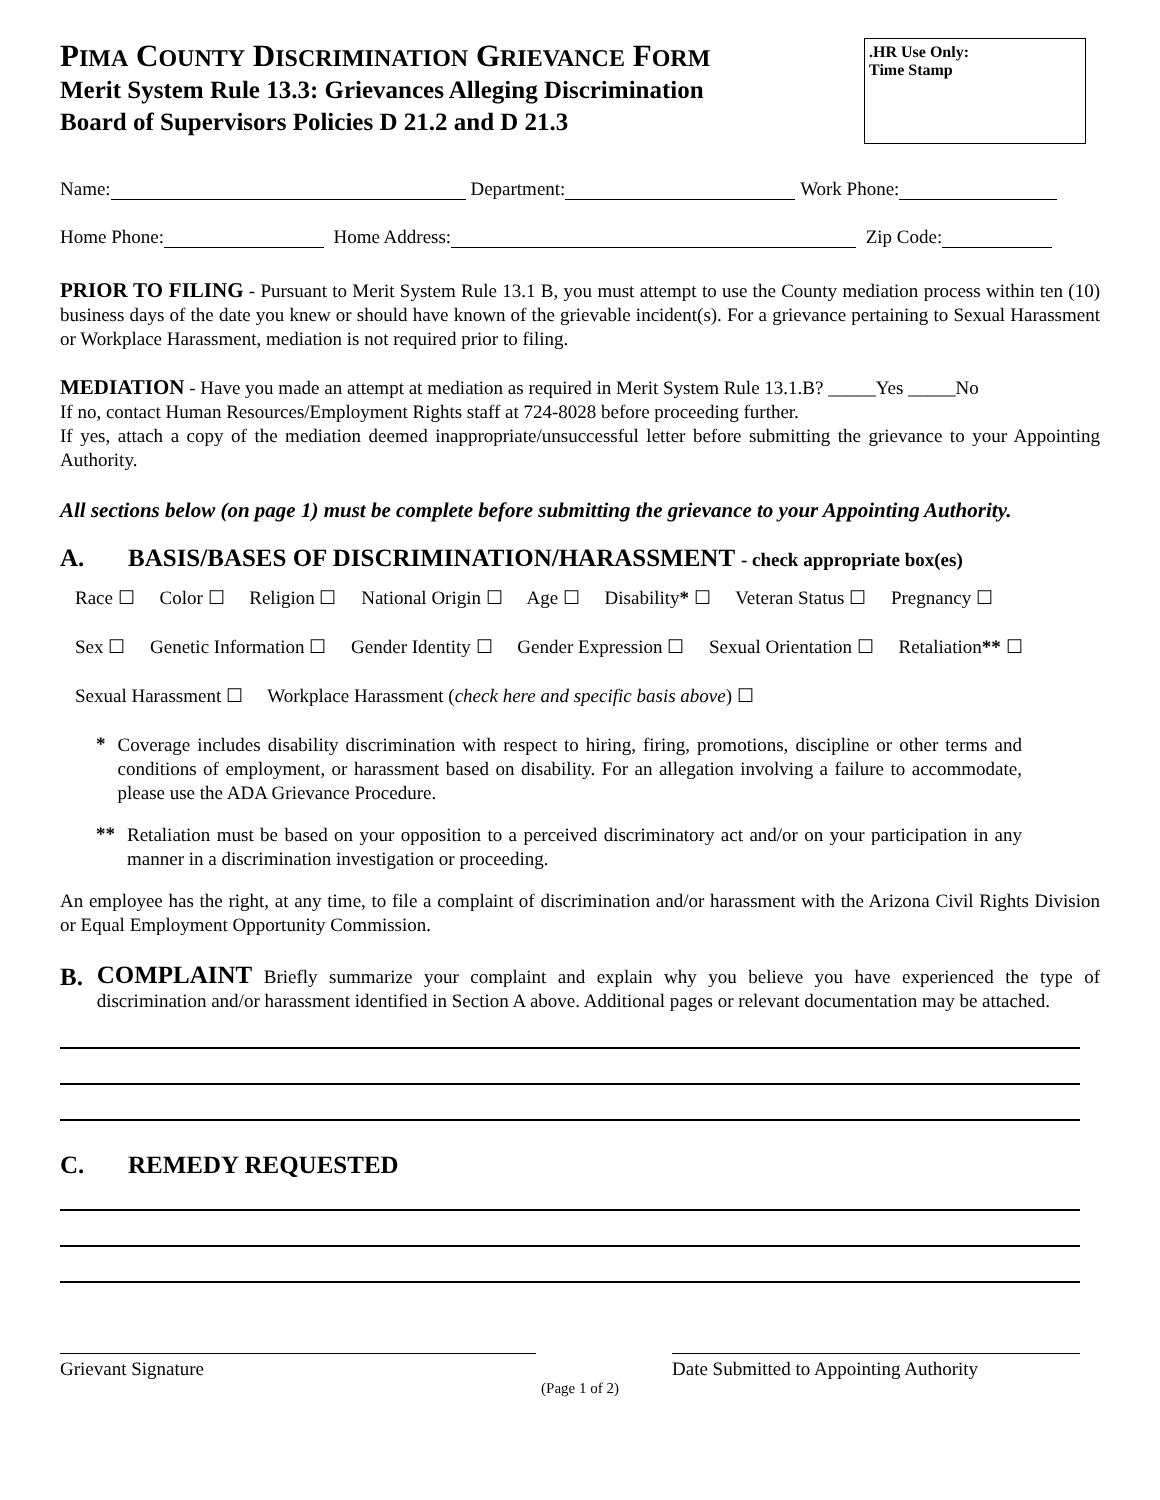PIMA COUNTY DISCRIMINATION GRIEVANCE FORM
Merit System Rule 13.3: Grievances Alleging Discrimination
Board of Supervisors Policies D 21.2 and D 21.3
.HR Use Only:
Time Stamp
Name: Department: Work Phone:
Home Phone: Home Address: Zip Code:
PRIOR TO FILING - Pursuant to Merit System Rule 13.1 B, you must attempt to use the County mediation process within ten (10) business days of the date you knew or should have known of the grievable incident(s). For a grievance pertaining to Sexual Harassment or Workplace Harassment, mediation is not required prior to filing.
MEDIATION - Have you made an attempt at mediation as required in Merit System Rule 13.1.B? _____Yes _____No
If no, contact Human Resources/Employment Rights staff at 724-8028 before proceeding further.
If yes, attach a copy of the mediation deemed inappropriate/unsuccessful letter before submitting the grievance to your Appointing Authority.
All sections below (on page 1) must be complete before submitting the grievance to your Appointing Authority.
A. BASIS/BASES OF DISCRIMINATION/HARASSMENT - check appropriate box(es)
Race ☐ Color ☐ Religion ☐ National Origin ☐ Age ☐ Disability* ☐ Veteran Status ☐ Pregnancy ☐
Sex ☐ Genetic Information ☐ Gender Identity ☐ Gender Expression ☐ Sexual Orientation ☐ Retaliation** ☐
Sexual Harassment ☐ Workplace Harassment (check here and specific basis above) ☐
*
Coverage includes disability discrimination with respect to hiring, firing, promotions, discipline or other terms and conditions of employment, or harassment based on disability. For an allegation involving a failure to accommodate, please use the ADA Grievance Procedure.
**
Retaliation must be based on your opposition to a perceived discriminatory act and/or on your participation in any manner in a discrimination investigation or proceeding.
An employee has the right, at any time, to file a complaint of discrimination and/or harassment with the Arizona Civil Rights Division or Equal Employment Opportunity Commission.
B.
COMPLAINT Briefly summarize your complaint and explain why you believe you have experienced the type of discrimination and/or harassment identified in Section A above. Additional pages or relevant documentation may be attached.
C. REMEDY REQUESTED
Grievant Signature Date Submitted to Appointing Authority
(Page 1 of 2)